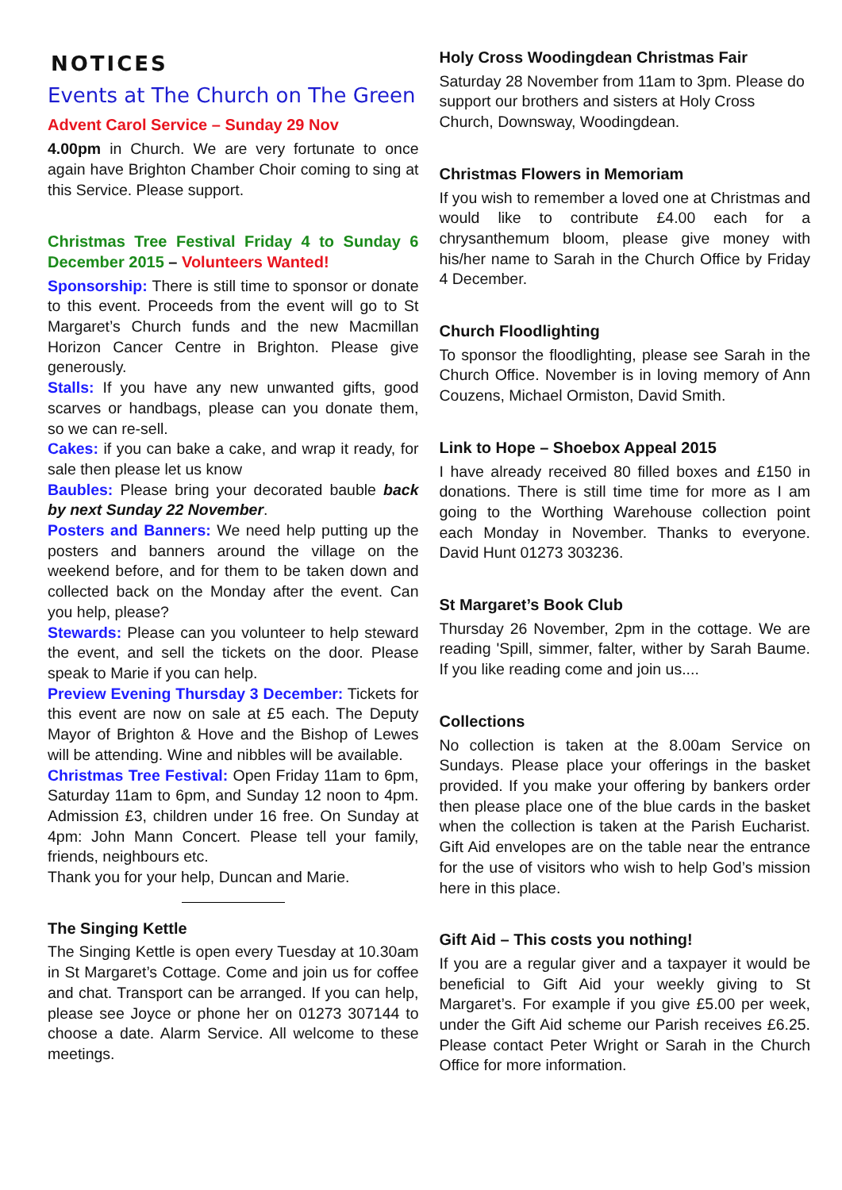NOTICES
Events at The Church on The Green
Advent Carol Service – Sunday 29 Nov
4.00pm in Church. We are very fortunate to once again have Brighton Chamber Choir coming to sing at this Service. Please support.
Christmas Tree Festival Friday 4 to Sunday 6 December 2015 – Volunteers Wanted!
Sponsorship: There is still time to sponsor or donate to this event. Proceeds from the event will go to St Margaret’s Church funds and the new Macmillan Horizon Cancer Centre in Brighton. Please give generously.
Stalls: If you have any new unwanted gifts, good scarves or handbags, please can you donate them, so we can re-sell.
Cakes: if you can bake a cake, and wrap it ready, for sale then please let us know
Baubles: Please bring your decorated bauble back by next Sunday 22 November.
Posters and Banners: We need help putting up the posters and banners around the village on the weekend before, and for them to be taken down and collected back on the Monday after the event. Can you help, please?
Stewards: Please can you volunteer to help steward the event, and sell the tickets on the door. Please speak to Marie if you can help.
Preview Evening Thursday 3 December: Tickets for this event are now on sale at £5 each. The Deputy Mayor of Brighton & Hove and the Bishop of Lewes will be attending. Wine and nibbles will be available.
Christmas Tree Festival: Open Friday 11am to 6pm, Saturday 11am to 6pm, and Sunday 12 noon to 4pm. Admission £3, children under 16 free. On Sunday at 4pm: John Mann Concert. Please tell your family, friends, neighbours etc.
Thank you for your help, Duncan and Marie.
The Singing Kettle
The Singing Kettle is open every Tuesday at 10.30am in St Margaret’s Cottage. Come and join us for coffee and chat. Transport can be arranged. If you can help, please see Joyce or phone her on 01273 307144 to choose a date. Alarm Service. All welcome to these meetings.
Holy Cross Woodingdean Christmas Fair
Saturday 28 November from 11am to 3pm. Please do support our brothers and sisters at Holy Cross Church, Downsway, Woodingdean.
Christmas Flowers in Memoriam
If you wish to remember a loved one at Christmas and would like to contribute £4.00 each for a chrysanthemum bloom, please give money with his/her name to Sarah in the Church Office by Friday 4 December.
Church Floodlighting
To sponsor the floodlighting, please see Sarah in the Church Office. November is in loving memory of Ann Couzens, Michael Ormiston, David Smith.
Link to Hope – Shoebox Appeal 2015
I have already received 80 filled boxes and £150 in donations. There is still time time for more as I am going to the Worthing Warehouse collection point each Monday in November. Thanks to everyone. David Hunt 01273 303236.
St Margaret’s Book Club
Thursday 26 November, 2pm in the cottage. We are reading 'Spill, simmer, falter, wither by Sarah Baume. If you like reading come and join us....
Collections
No collection is taken at the 8.00am Service on Sundays. Please place your offerings in the basket provided. If you make your offering by bankers order then please place one of the blue cards in the basket when the collection is taken at the Parish Eucharist. Gift Aid envelopes are on the table near the entrance for the use of visitors who wish to help God’s mission here in this place.
Gift Aid – This costs you nothing!
If you are a regular giver and a taxpayer it would be beneficial to Gift Aid your weekly giving to St Margaret’s. For example if you give £5.00 per week, under the Gift Aid scheme our Parish receives £6.25. Please contact Peter Wright or Sarah in the Church Office for more information.